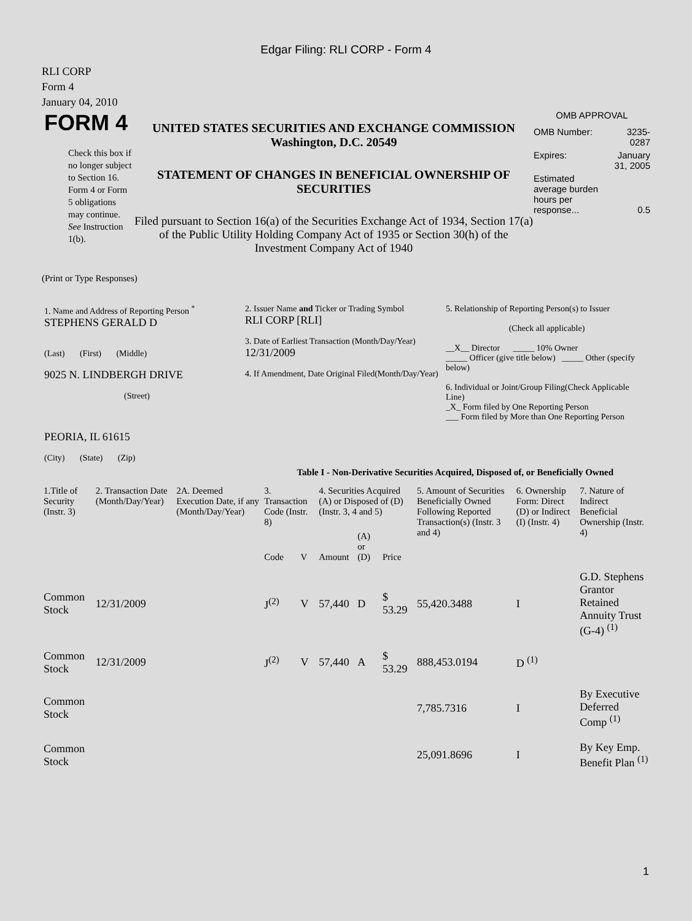Edgar Filing: RLI CORP - Form 4
RLI CORP
Form 4
January 04, 2010
FORM 4
Check this box if no longer subject to Section 16. Form 4 or Form 5 obligations may continue. See Instruction 1(b).
UNITED STATES SECURITIES AND EXCHANGE COMMISSION
Washington, D.C. 20549
STATEMENT OF CHANGES IN BENEFICIAL OWNERSHIP OF SECURITIES
Filed pursuant to Section 16(a) of the Securities Exchange Act of 1934, Section 17(a) of the Public Utility Holding Company Act of 1935 or Section 30(h) of the Investment Company Act of 1940
OMB APPROVAL
| OMB Number: | 3235-0287 |
| Expires: | January 31, 2005 |
| Estimated average burden hours per response... | 0.5 |
(Print or Type Responses)
| 1. Name and Address of Reporting Person <sup>*</sup> STEPHENS GERALD D (Last) (First) (Middle) 9025 N. LINDBERGH DRIVE (Street) PEORIA, IL 61615 (City) (State) (Zip) | 2. Issuer Name and Ticker or Trading Symbol RLI CORP [RLI] 3. Date of Earliest Transaction (Month/Day/Year) 12/31/2009 4. If Amendment, Date Original Filed(Month/Day/Year) | 5. Relationship of Reporting Person(s) to Issuer (Check all applicable) __X__ Director _____ 10% Owner _____ Officer (give title below) _____ Other (specify below) 6. Individual or Joint/Group Filing(Check Applicable Line) _X_ Form filed by One Reporting Person ___ Form filed by More than One Reporting Person |
Table I - Non-Derivative Securities Acquired, Disposed of, or Beneficially Owned
| 1.Title of Security (Instr. 3) | 2. Transaction Date (Month/Day/Year) | 2A. Deemed Execution Date, if any (Month/Day/Year) | 3. Transaction Code (Instr. 8) | | 4. Securities Acquired (A) or Disposed of (D) (Instr. 3, 4 and 5) | | | 5. Amount of Securities Beneficially Owned Following Reported Transaction(s) (Instr. 3 and 4) | 6. Ownership Form: Direct (D) or Indirect (I) (Instr. 4) | 7. Nature of Indirect Beneficial Ownership (Instr. 4) |
| --- | --- | --- | --- | --- | --- | --- | --- | --- | --- | --- |
| | | | Code | V | Amount | (A) or (D) | Price | | | |
| Common Stock | 12/31/2009 | | J<sup>(2)</sup> | V | 57,440 | D | $ 53.29 | 55,420.3488 | I | G.D. Stephens Grantor Retained Annuity Trust (G-4) <sup>(1)</sup> |
| Common Stock | 12/31/2009 | | J<sup>(2)</sup> | V | 57,440 | A | $ 53.29 | 888,453.0194 | D <sup>(1)</sup> | |
| Common Stock | | | | | | | | 7,785.7316 | I | By Executive Deferred Comp <sup>(1)</sup> |
| Common Stock | | | | | | | | 25,091.8696 | I | By Key Emp. Benefit Plan <sup>(1)</sup> |
1